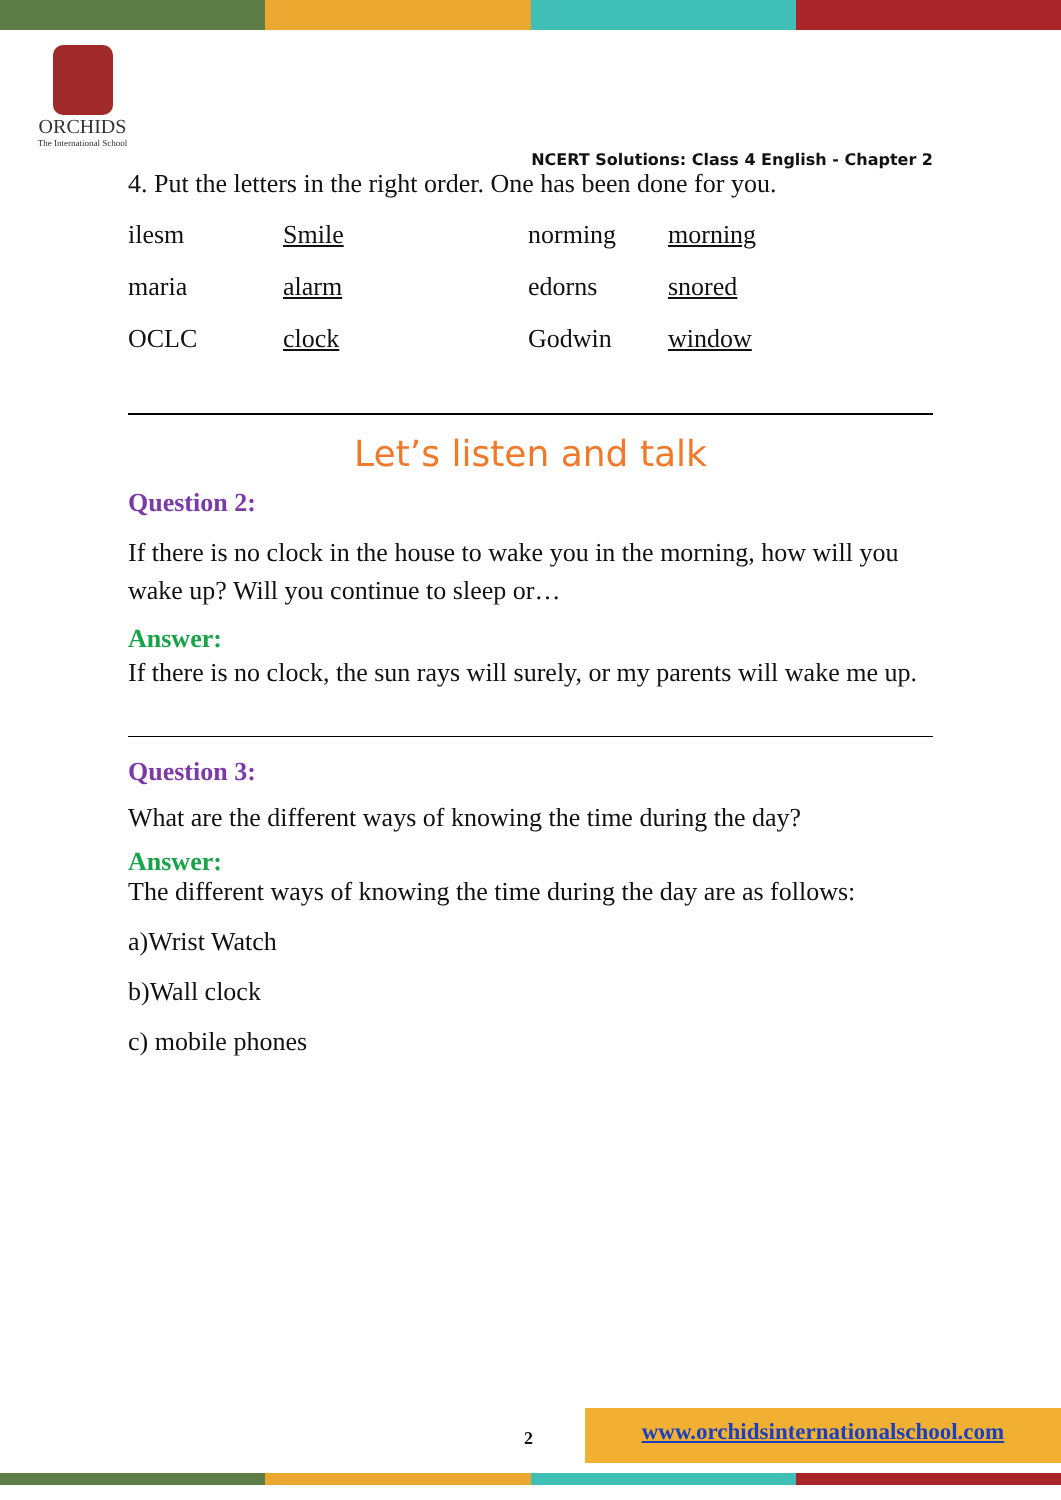ORCHIDS
The International School
NCERT Solutions: Class 4 English - Chapter 2
4. Put the letters in the right order. One has been done for you.
| ilesm | Smile | norming | morning |
| maria | alarm | edorns | snored |
| OCLC | clock | Godwin | window |
Let’s listen and talk
Question 2:
If there is no clock in the house to wake you in the morning, how will you wake up? Will you continue to sleep or…
Answer:
If there is no clock, the sun rays will surely, or my parents will wake me up.
Question 3:
What are the different ways of knowing the time during the day?
Answer:
The different ways of knowing the time during the day are as follows:
a)Wrist Watch
b)Wall clock
c) mobile phones
2
www.orchidsinternationalschool.com